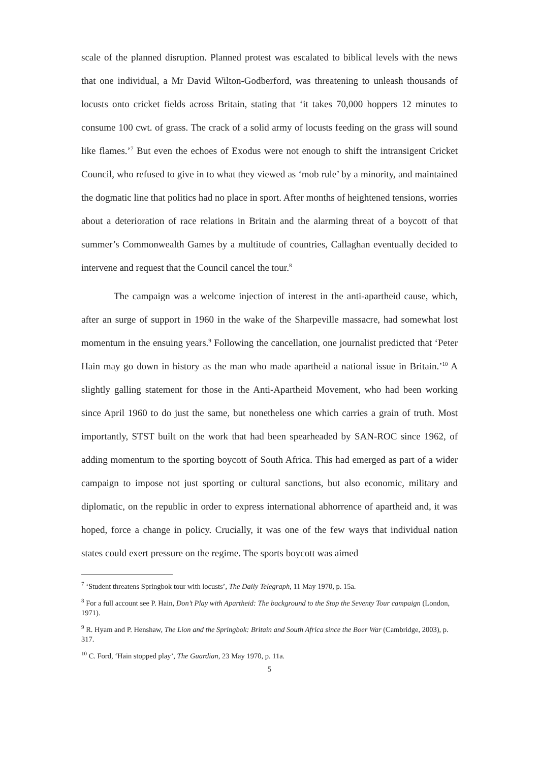scale of the planned disruption. Planned protest was escalated to biblical levels with the news that one individual, a Mr David Wilton-Godberford, was threatening to unleash thousands of locusts onto cricket fields across Britain, stating that ‘it takes 70,000 hoppers 12 minutes to consume 100 cwt. of grass. The crack of a solid army of locusts feeding on the grass will sound like flames.’<sup>7</sup> But even the echoes of Exodus were not enough to shift the intransigent Cricket Council, who refused to give in to what they viewed as ‘mob rule’ by a minority, and maintained the dogmatic line that politics had no place in sport. After months of heightened tensions, worries about a deterioration of race relations in Britain and the alarming threat of a boycott of that summer’s Commonwealth Games by a multitude of countries, Callaghan eventually decided to intervene and request that the Council cancel the tour.<sup>8</sup>
The campaign was a welcome injection of interest in the anti-apartheid cause, which, after an surge of support in 1960 in the wake of the Sharpeville massacre, had somewhat lost momentum in the ensuing years.<sup>9</sup> Following the cancellation, one journalist predicted that ‘Peter Hain may go down in history as the man who made apartheid a national issue in Britain.’<sup>10</sup> A slightly galling statement for those in the Anti-Apartheid Movement, who had been working since April 1960 to do just the same, but nonetheless one which carries a grain of truth. Most importantly, STST built on the work that had been spearheaded by SAN-ROC since 1962, of adding momentum to the sporting boycott of South Africa. This had emerged as part of a wider campaign to impose not just sporting or cultural sanctions, but also economic, military and diplomatic, on the republic in order to express international abhorrence of apartheid and, it was hoped, force a change in policy. Crucially, it was one of the few ways that individual nation states could exert pressure on the regime. The sports boycott was aimed
<sup>7</sup> ‘Student threatens Springbok tour with locusts’, The Daily Telegraph, 11 May 1970, p. 15a.
<sup>8</sup> For a full account see P. Hain, Don’t Play with Apartheid: The background to the Stop the Seventy Tour campaign (London, 1971).
<sup>9</sup> R. Hyam and P. Henshaw, The Lion and the Springbok: Britain and South Africa since the Boer War (Cambridge, 2003), p. 317.
<sup>10</sup> C. Ford, ‘Hain stopped play’, The Guardian, 23 May 1970, p. 11a.
5